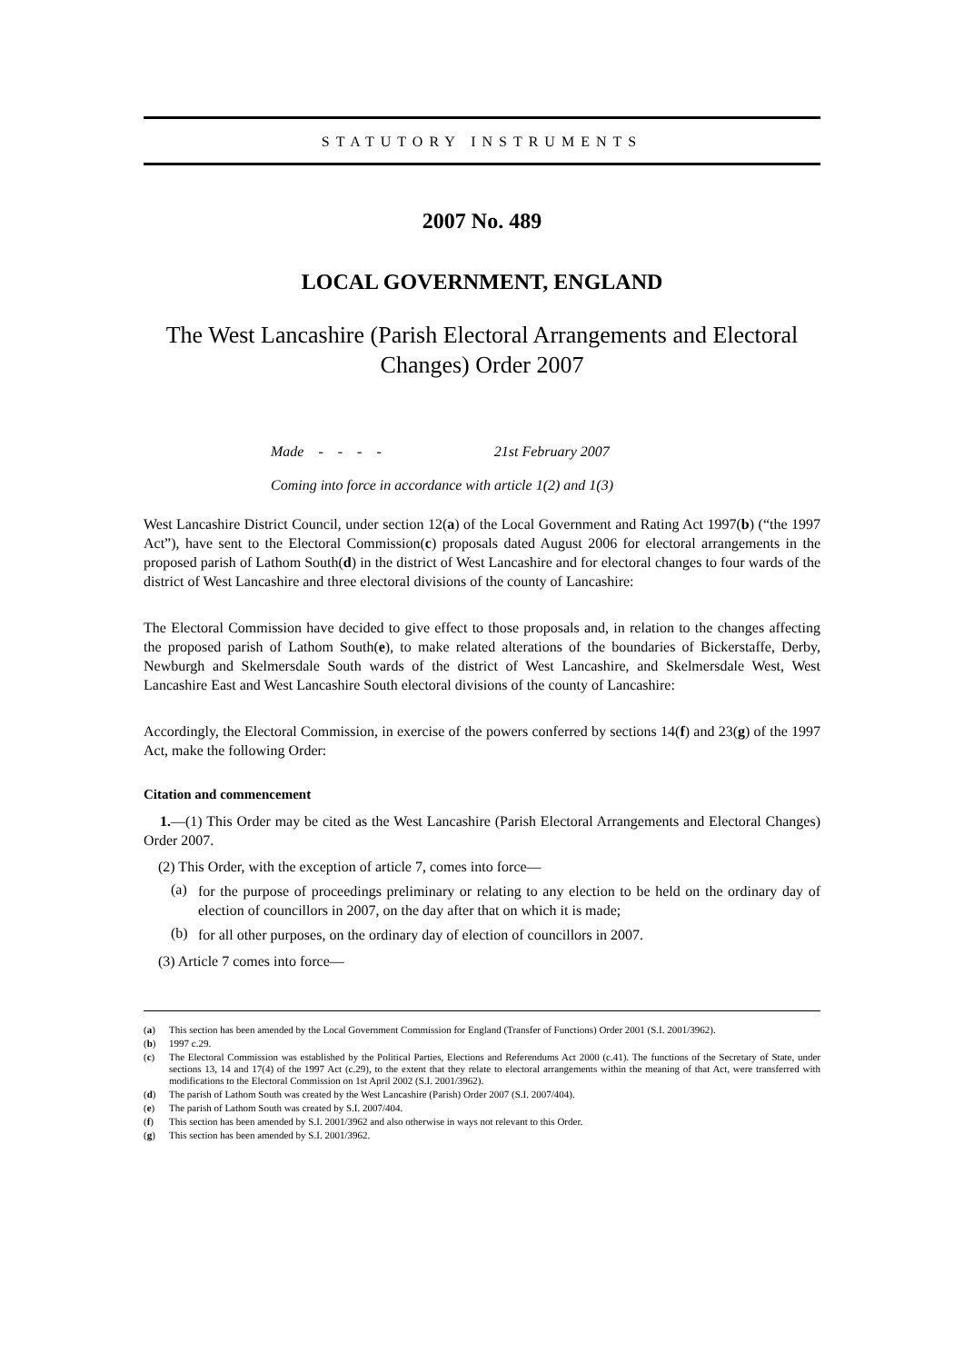STATUTORY INSTRUMENTS
2007 No. 489
LOCAL GOVERNMENT, ENGLAND
The West Lancashire (Parish Electoral Arrangements and Electoral Changes) Order 2007
Made - - - - 21st February 2007
Coming into force in accordance with article 1(2) and 1(3)
West Lancashire District Council, under section 12(a) of the Local Government and Rating Act 1997(b) (“the 1997 Act”), have sent to the Electoral Commission(c) proposals dated August 2006 for electoral arrangements in the proposed parish of Lathom South(d) in the district of West Lancashire and for electoral changes to four wards of the district of West Lancashire and three electoral divisions of the county of Lancashire:
The Electoral Commission have decided to give effect to those proposals and, in relation to the changes affecting the proposed parish of Lathom South(e), to make related alterations of the boundaries of Bickerstaffe, Derby, Newburgh and Skelmersdale South wards of the district of West Lancashire, and Skelmersdale West, West Lancashire East and West Lancashire South electoral divisions of the county of Lancashire:
Accordingly, the Electoral Commission, in exercise of the powers conferred by sections 14(f) and 23(g) of the 1997 Act, make the following Order:
Citation and commencement
1.—(1) This Order may be cited as the West Lancashire (Parish Electoral Arrangements and Electoral Changes) Order 2007.
(2) This Order, with the exception of article 7, comes into force—
(a)
for the purpose of proceedings preliminary or relating to any election to be held on the ordinary day of election of councillors in 2007, on the day after that on which it is made;
(b)
for all other purposes, on the ordinary day of election of councillors in 2007.
(3) Article 7 comes into force—
(a) This section has been amended by the Local Government Commission for England (Transfer of Functions) Order 2001 (S.I. 2001/3962).
(b) 1997 c.29.
(c) The Electoral Commission was established by the Political Parties, Elections and Referendums Act 2000 (c.41). The functions of the Secretary of State, under sections 13, 14 and 17(4) of the 1997 Act (c.29), to the extent that they relate to electoral arrangements within the meaning of that Act, were transferred with modifications to the Electoral Commission on 1st April 2002 (S.I. 2001/3962).
(d) The parish of Lathom South was created by the West Lancashire (Parish) Order 2007 (S.I. 2007/404).
(e) The parish of Lathom South was created by S.I. 2007/404.
(f) This section has been amended by S.I. 2001/3962 and also otherwise in ways not relevant to this Order.
(g) This section has been amended by S.I. 2001/3962.